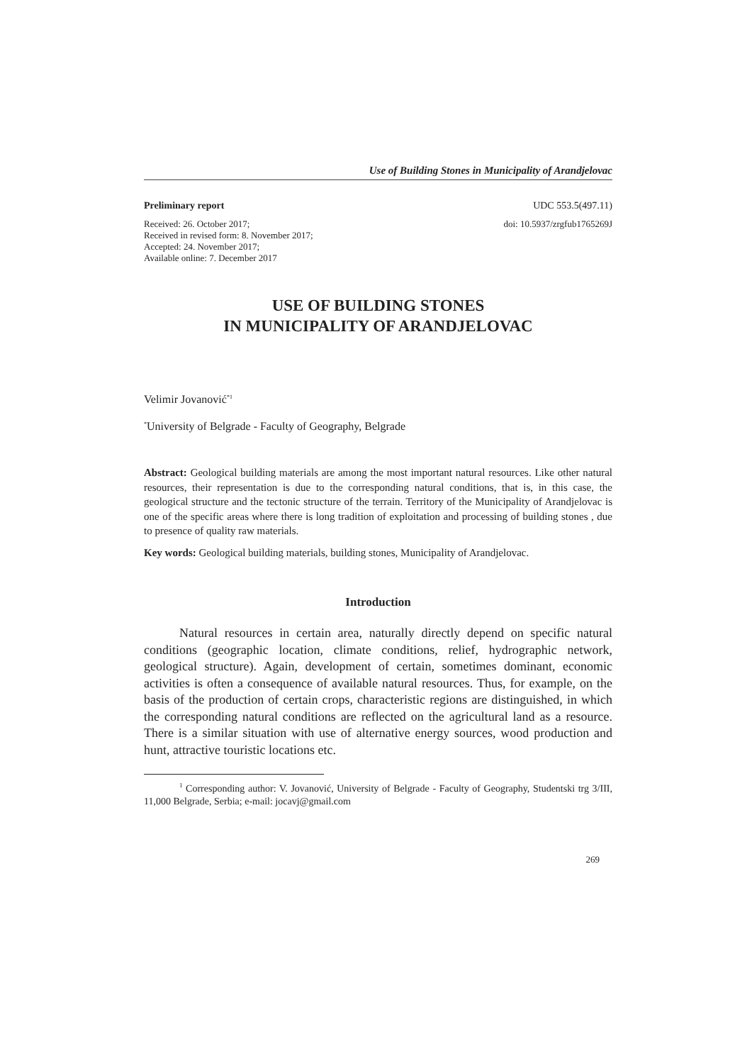Use of Building Stones in Municipality of Arandjelovac
Preliminary report UDC 553.5(497.11)
Received: 26. October 2017;
Received in revised form: 8. November 2017;
Accepted: 24. November 2017;
Available online: 7. December 2017
doi: 10.5937/zrgfub1765269J
USE OF BUILDING STONES
IN MUNICIPALITY OF ARANDJELOVAC
Velimir Jovanović<sup>*1</sup>
<sup>*</sup> University of Belgrade - Faculty of Geography, Belgrade
Abstract: Geological building materials are among the most important natural resources. Like other natural resources, their representation is due to the corresponding natural conditions, that is, in this case, the geological structure and the tectonic structure of the terrain. Territory of the Municipality of Arandjelovac is one of the specific areas where there is long tradition of exploitation and processing of building stones , due to presence of quality raw materials.
Key words: Geological building materials, building stones, Municipality of Arandjelovac.
Introduction
Natural resources in certain area, naturally directly depend on specific natural conditions (geographic location, climate conditions, relief, hydrographic network, geological structure). Again, development of certain, sometimes dominant, economic activities is often a consequence of available natural resources. Thus, for example, on the basis of the production of certain crops, characteristic regions are distinguished, in which the corresponding natural conditions are reflected on the agricultural land as a resource. There is a similar situation with use of alternative energy sources, wood production and hunt, attractive touristic locations etc.
<sup>1</sup> Corresponding author: V. Jovanović, University of Belgrade - Faculty of Geography, Studentski trg 3/III, 11,000 Belgrade, Serbia; e-mail: jocavj@gmail.com
269